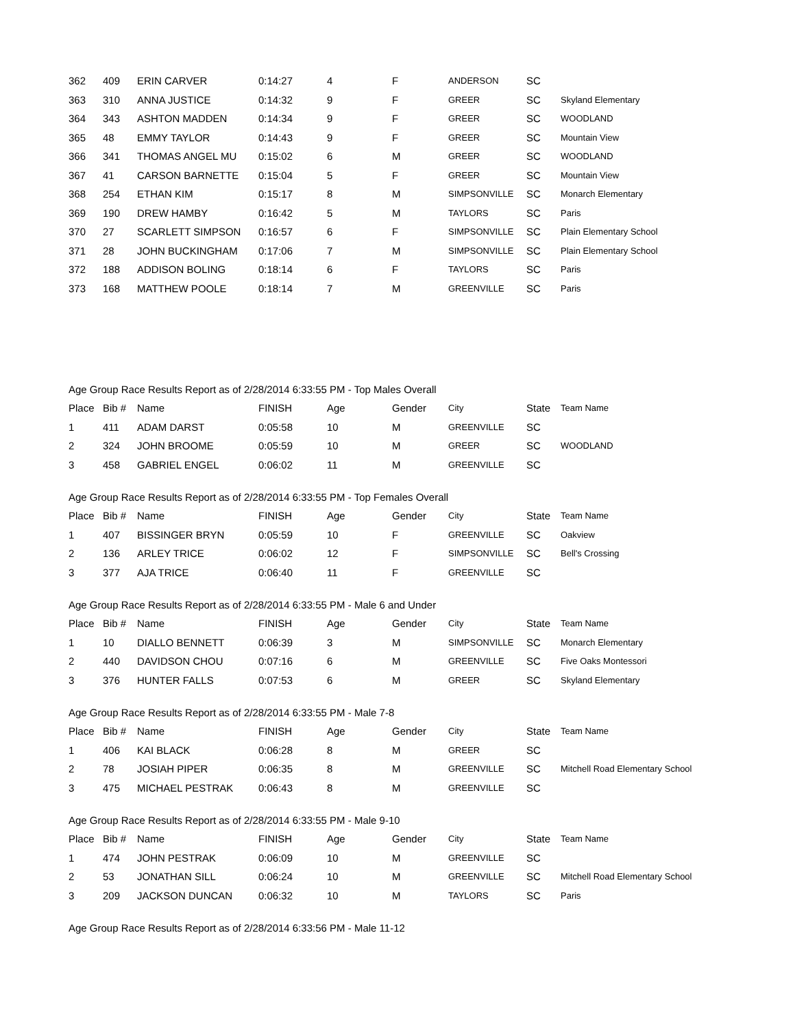| 362 | 409 | ERIN CARVER | 0:14:27 | 4 | F | ANDERSON | SC | |
| 363 | 310 | ANNA JUSTICE | 0:14:32 | 9 | F | GREER | SC | Skyland Elementary |
| 364 | 343 | ASHTON MADDEN | 0:14:34 | 9 | F | GREER | SC | WOODLAND |
| 365 | 48 | EMMY TAYLOR | 0:14:43 | 9 | F | GREER | SC | Mountain View |
| 366 | 341 | THOMAS ANGEL MU | 0:15:02 | 6 | M | GREER | SC | WOODLAND |
| 367 | 41 | CARSON BARNETTE | 0:15:04 | 5 | F | GREER | SC | Mountain View |
| 368 | 254 | ETHAN KIM | 0:15:17 | 8 | M | SIMPSONVILLE | SC | Monarch Elementary |
| 369 | 190 | DREW HAMBY | 0:16:42 | 5 | M | TAYLORS | SC | Paris |
| 370 | 27 | SCARLETT SIMPSON | 0:16:57 | 6 | F | SIMPSONVILLE | SC | Plain Elementary School |
| 371 | 28 | JOHN BUCKINGHAM | 0:17:06 | 7 | M | SIMPSONVILLE | SC | Plain Elementary School |
| 372 | 188 | ADDISON BOLING | 0:18:14 | 6 | F | TAYLORS | SC | Paris |
| 373 | 168 | MATTHEW POOLE | 0:18:14 | 7 | M | GREENVILLE | SC | Paris |
Age Group Race Results Report as of 2/28/2014 6:33:55 PM - Top Males Overall
| Place | Bib # | Name | FINISH | Age | Gender | City | State | Team Name |
| --- | --- | --- | --- | --- | --- | --- | --- | --- |
| 1 | 411 | ADAM DARST | 0:05:58 | 10 | M | GREENVILLE | SC | |
| 2 | 324 | JOHN BROOME | 0:05:59 | 10 | M | GREER | SC | WOODLAND |
| 3 | 458 | GABRIEL ENGEL | 0:06:02 | 11 | M | GREENVILLE | SC | |
Age Group Race Results Report as of 2/28/2014 6:33:55 PM - Top Females Overall
| Place | Bib # | Name | FINISH | Age | Gender | City | State | Team Name |
| --- | --- | --- | --- | --- | --- | --- | --- | --- |
| 1 | 407 | BISSINGER BRYN | 0:05:59 | 10 | F | GREENVILLE | SC | Oakview |
| 2 | 136 | ARLEY TRICE | 0:06:02 | 12 | F | SIMPSONVILLE | SC | Bell's Crossing |
| 3 | 377 | AJA TRICE | 0:06:40 | 11 | F | GREENVILLE | SC | |
Age Group Race Results Report as of 2/28/2014 6:33:55 PM - Male 6 and Under
| Place | Bib # | Name | FINISH | Age | Gender | City | State | Team Name |
| --- | --- | --- | --- | --- | --- | --- | --- | --- |
| 1 | 10 | DIALLO BENNETT | 0:06:39 | 3 | M | SIMPSONVILLE | SC | Monarch Elementary |
| 2 | 440 | DAVIDSON CHOU | 0:07:16 | 6 | M | GREENVILLE | SC | Five Oaks Montessori |
| 3 | 376 | HUNTER FALLS | 0:07:53 | 6 | M | GREER | SC | Skyland Elementary |
Age Group Race Results Report as of 2/28/2014 6:33:55 PM - Male 7-8
| Place | Bib # | Name | FINISH | Age | Gender | City | State | Team Name |
| --- | --- | --- | --- | --- | --- | --- | --- | --- |
| 1 | 406 | KAI BLACK | 0:06:28 | 8 | M | GREER | SC | |
| 2 | 78 | JOSIAH PIPER | 0:06:35 | 8 | M | GREENVILLE | SC | Mitchell Road Elementary School |
| 3 | 475 | MICHAEL PESTRAK | 0:06:43 | 8 | M | GREENVILLE | SC | |
Age Group Race Results Report as of 2/28/2014 6:33:55 PM - Male 9-10
| Place | Bib # | Name | FINISH | Age | Gender | City | State | Team Name |
| --- | --- | --- | --- | --- | --- | --- | --- | --- |
| 1 | 474 | JOHN PESTRAK | 0:06:09 | 10 | M | GREENVILLE | SC | |
| 2 | 53 | JONATHAN SILL | 0:06:24 | 10 | M | GREENVILLE | SC | Mitchell Road Elementary School |
| 3 | 209 | JACKSON DUNCAN | 0:06:32 | 10 | M | TAYLORS | SC | Paris |
Age Group Race Results Report as of 2/28/2014 6:33:56 PM - Male 11-12